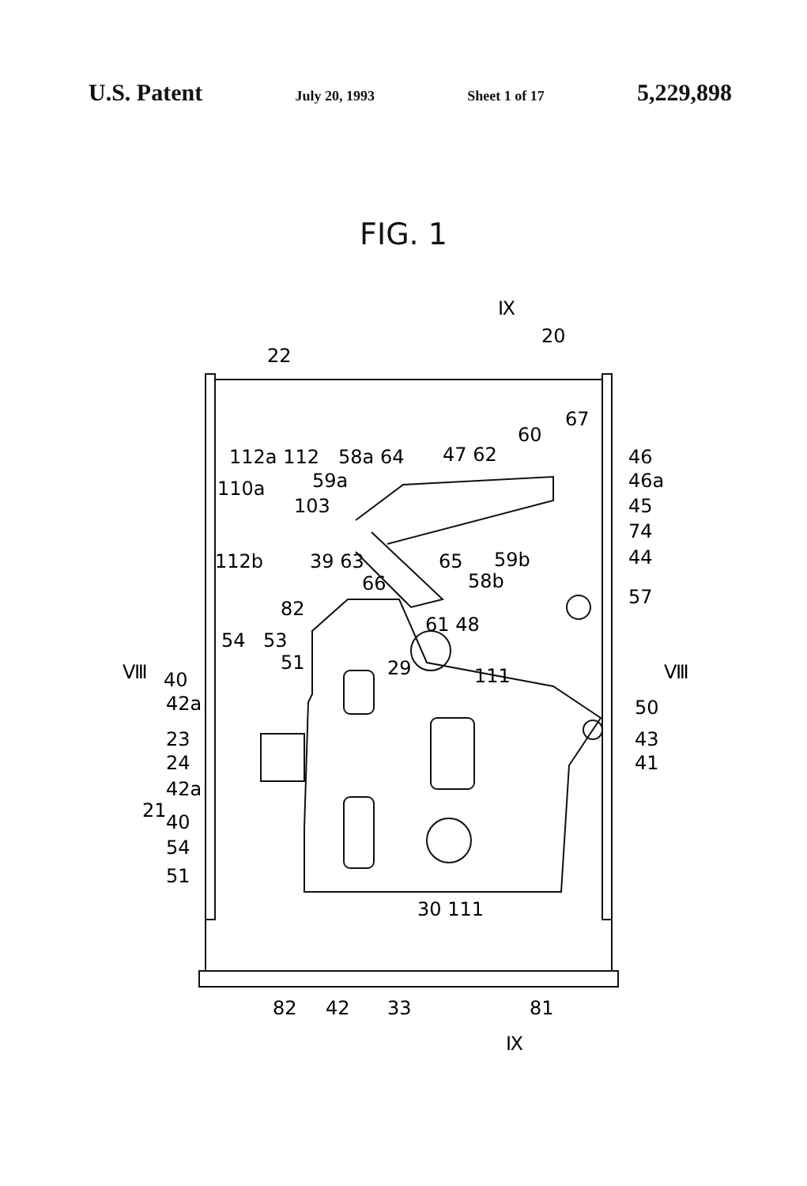U.S. Patent July 20, 1993 Sheet 1 of 17 5,229,898
FIG. 1
22
20
67
60
47 62
46
46a
45
74
44
57
112a 112
58a 64
110a
59a
103
112b
39 63
65
59b
58b
66
82
61 48
54
53
51
29
111
Ⅷ
Ⅷ
40
42a
50
43
23
24
41
42a
21
40
54
51
30 111
82
42
33
81
Ⅸ
Ⅸ